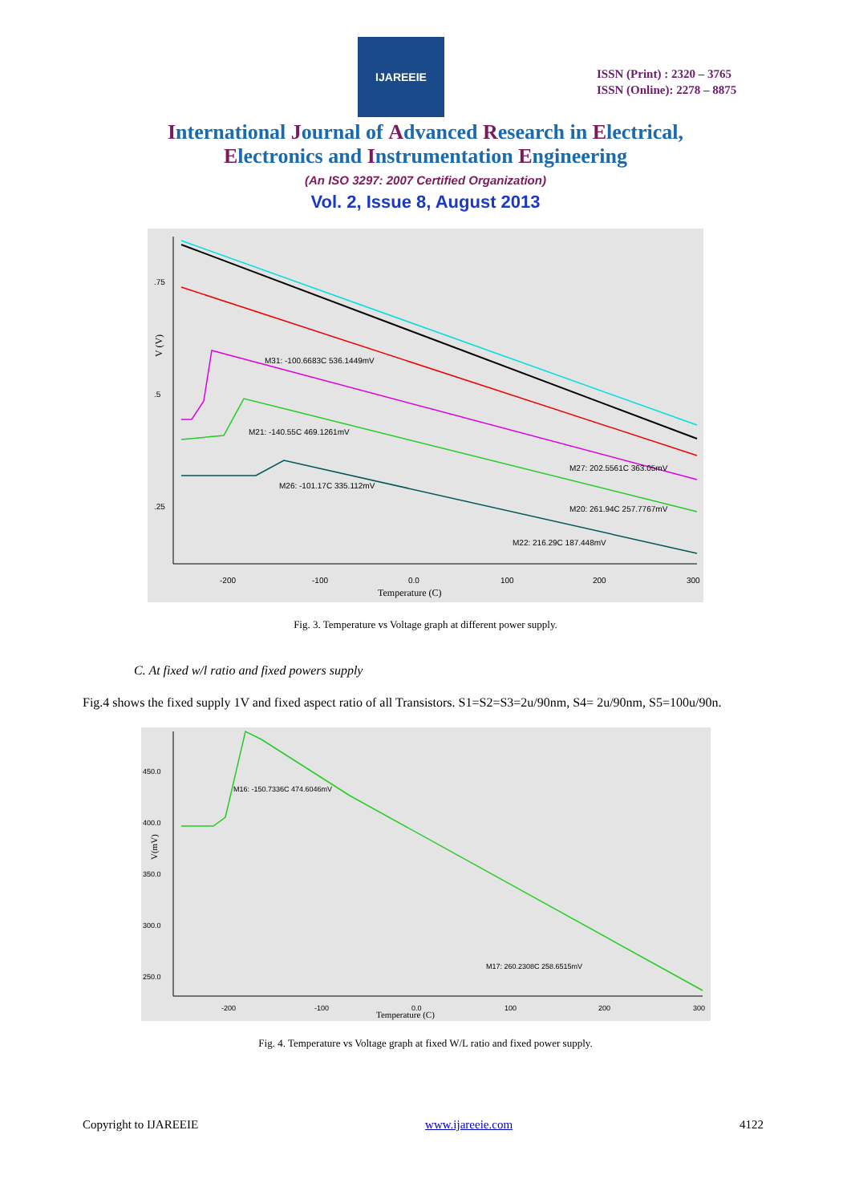IJAREEIE
ISSN (Print) : 2320 – 3765
ISSN (Online): 2278 – 8875
International Journal of Advanced Research in Electrical,
Electronics and Instrumentation Engineering
(An ISO 3297: 2007 Certified Organization)
Vol. 2, Issue 8, August 2013
.75
.5
.25
-200
-100
0.0
100
200
300
Temperature (C)
V (V)
M31: -100.6683C 536.1449mV
M21: -140.55C 469.1261mV
M26: -101.17C 335.112mV
M27: 202.5561C 363.05mV
M20: 261.94C 257.7767mV
M22: 216.29C 187.448mV
Fig. 3. Temperature vs Voltage graph at different power supply.
C. At fixed w/l ratio and fixed powers supply
Fig.4 shows the fixed supply 1V and fixed aspect ratio of all Transistors. S1=S2=S3=2u/90nm, S4= 2u/90nm, S5=100u/90n.
450.0
400.0
350.0
300.0
250.0
-200
-100
0.0
100
200
300
Temperature (C)
V(mV)
M16: -150.7336C 474.6046mV
M17: 260.2308C 258.6515mV
Fig. 4. Temperature vs Voltage graph at fixed W/L ratio and fixed power supply.
Copyright to IJAREEIE www.ijareeie.com 4122